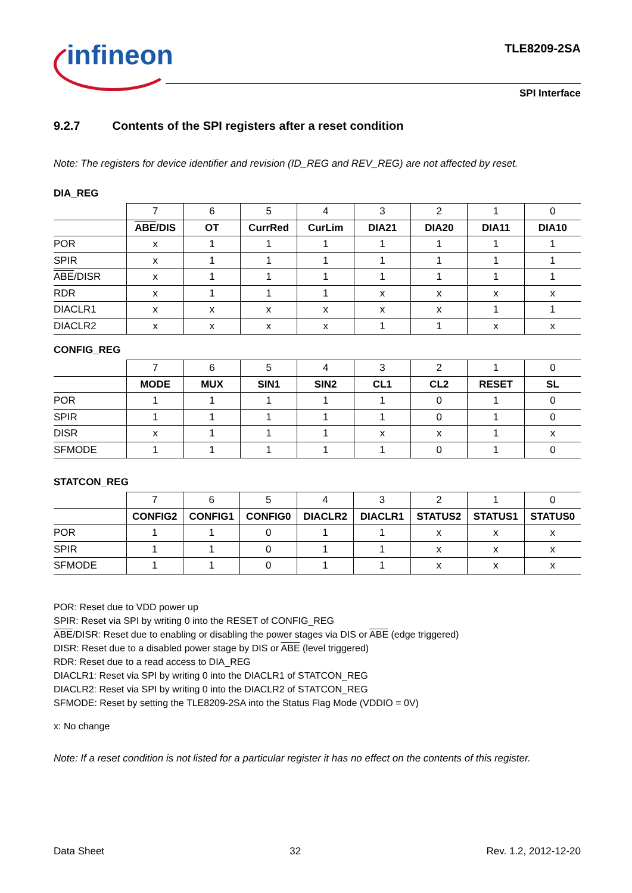infineon TLE8209-2SA
SPI Interface
9.2.7 Contents of the SPI registers after a reset condition
Note: The registers for device identifier and revision (ID_REG and REV_REG) are not affected by reset.
DIA_REG
| | 7 | 6 | 5 | 4 | 3 | 2 | 1 | 0 |
| | ABE /DIS | OT | CurrRed | CurLim | DIA21 | DIA20 | DIA11 | DIA10 |
| POR | x | 1 | 1 | 1 | 1 | 1 | 1 | 1 |
| SPIR | x | 1 | 1 | 1 | 1 | 1 | 1 | 1 |
| ABE /DISR | x | 1 | 1 | 1 | 1 | 1 | 1 | 1 |
| RDR | x | 1 | 1 | 1 | x | x | x | x |
| DIACLR1 | x | x | x | x | x | x | 1 | 1 |
| DIACLR2 | x | x | x | x | 1 | 1 | x | x |
CONFIG_REG
| | 7 | 6 | 5 | 4 | 3 | 2 | 1 | 0 |
| | MODE | MUX | SIN1 | SIN2 | CL1 | CL2 | RESET | SL |
| POR | 1 | 1 | 1 | 1 | 1 | 0 | 1 | 0 |
| SPIR | 1 | 1 | 1 | 1 | 1 | 0 | 1 | 0 |
| DISR | x | 1 | 1 | 1 | x | x | 1 | x |
| SFMODE | 1 | 1 | 1 | 1 | 1 | 0 | 1 | 0 |
STATCON_REG
| | 7 | 6 | 5 | 4 | 3 | 2 | 1 | 0 |
| | CONFIG2 | CONFIG1 | CONFIG0 | DIACLR2 | DIACLR1 | STATUS2 | STATUS1 | STATUS0 |
| POR | 1 | 1 | 0 | 1 | 1 | x | x | x |
| SPIR | 1 | 1 | 0 | 1 | 1 | x | x | x |
| SFMODE | 1 | 1 | 0 | 1 | 1 | x | x | x |
POR: Reset due to VDD power up
SPIR: Reset via SPI by writing 0 into the RESET of CONFIG_REG
ABE/DISR: Reset due to enabling or disabling the power stages via DIS or ABE (edge triggered)
DISR: Reset due to a disabled power stage by DIS or ABE (level triggered)
RDR: Reset due to a read access to DIA_REG
DIACLR1: Reset via SPI by writing 0 into the DIACLR1 of STATCON_REG
DIACLR2: Reset via SPI by writing 0 into the DIACLR2 of STATCON_REG
SFMODE: Reset by setting the TLE8209-2SA into the Status Flag Mode (VDDIO = 0V)
x: No change
Note: If a reset condition is not listed for a particular register it has no effect on the contents of this register.
Data Sheet 32 Rev. 1.2, 2012-12-20